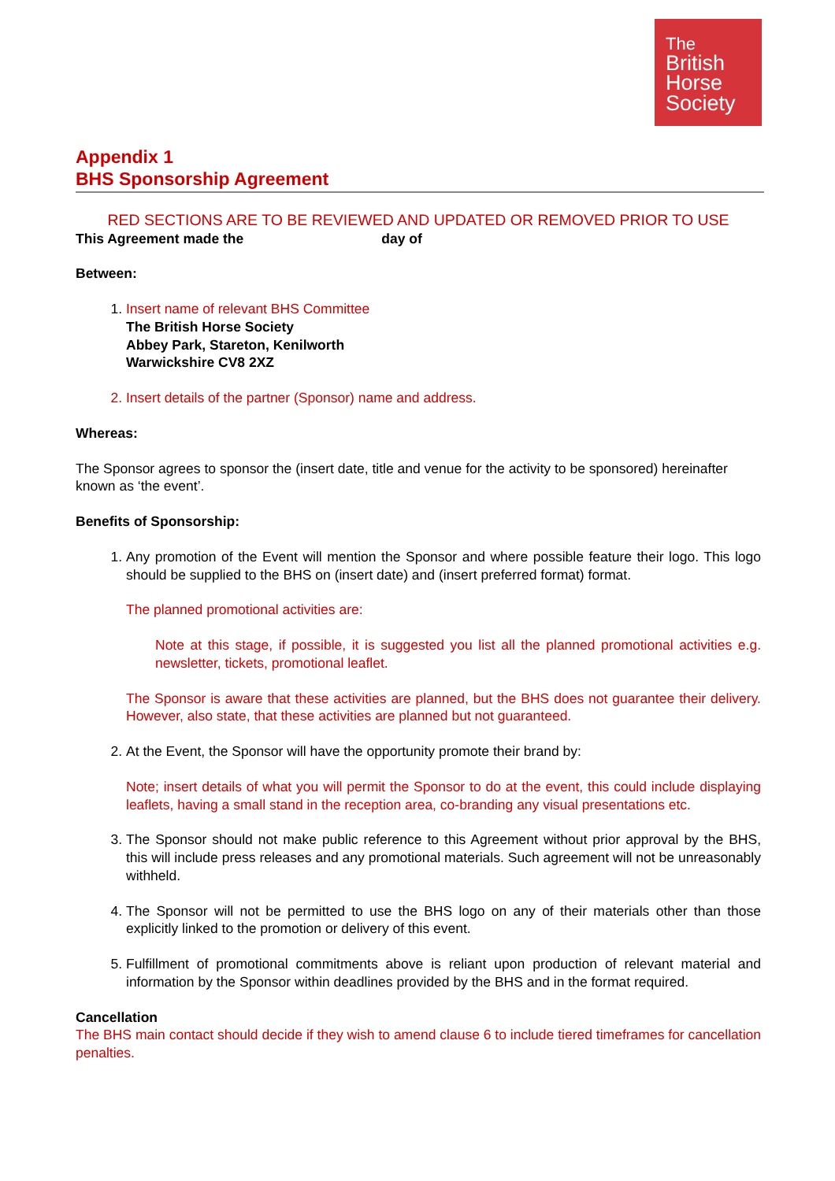The
British
Horse
Society
Appendix 1
BHS Sponsorship Agreement
RED SECTIONS ARE TO BE REVIEWED AND UPDATED OR REMOVED PRIOR TO USE
This Agreement made the day of
Between:
1. Insert name of relevant BHS Committee
The British Horse Society
Abbey Park, Stareton, Kenilworth
Warwickshire CV8 2XZ
2. Insert details of the partner (Sponsor) name and address.
Whereas:
The Sponsor agrees to sponsor the (insert date, title and venue for the activity to be sponsored) hereinafter known as ‘the event’.
Benefits of Sponsorship:
1. Any promotion of the Event will mention the Sponsor and where possible feature their logo. This logo should be supplied to the BHS on (insert date) and (insert preferred format) format.
The planned promotional activities are:
Note at this stage, if possible, it is suggested you list all the planned promotional activities e.g. newsletter, tickets, promotional leaflet.
The Sponsor is aware that these activities are planned, but the BHS does not guarantee their delivery. However, also state, that these activities are planned but not guaranteed.
2. At the Event, the Sponsor will have the opportunity promote their brand by:
Note; insert details of what you will permit the Sponsor to do at the event, this could include displaying leaflets, having a small stand in the reception area, co-branding any visual presentations etc.
3. The Sponsor should not make public reference to this Agreement without prior approval by the BHS, this will include press releases and any promotional materials. Such agreement will not be unreasonably withheld.
4. The Sponsor will not be permitted to use the BHS logo on any of their materials other than those explicitly linked to the promotion or delivery of this event.
5. Fulfillment of promotional commitments above is reliant upon production of relevant material and information by the Sponsor within deadlines provided by the BHS and in the format required.
Cancellation
The BHS main contact should decide if they wish to amend clause 6 to include tiered timeframes for cancellation penalties.